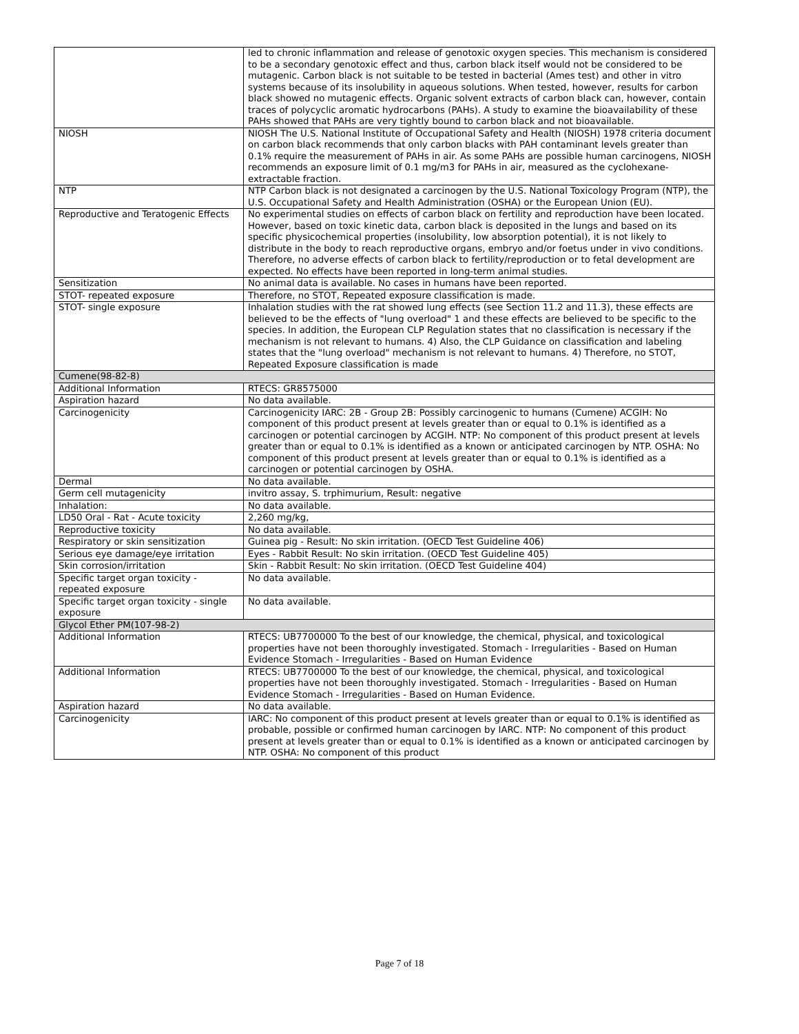| | led to chronic inflammation and release of genotoxic oxygen species. This mechanism is considered to be a secondary genotoxic effect and thus, carbon black itself would not be considered to be mutagenic. Carbon black is not suitable to be tested in bacterial (Ames test) and other in vitro systems because of its insolubility in aqueous solutions. When tested, however, results for carbon black showed no mutagenic effects. Organic solvent extracts of carbon black can, however, contain traces of polycyclic aromatic hydrocarbons (PAHs). A study to examine the bioavailability of these PAHs showed that PAHs are very tightly bound to carbon black and not bioavailable. |
| NIOSH | NIOSH The U.S. National Institute of Occupational Safety and Health (NIOSH) 1978 criteria document on carbon black recommends that only carbon blacks with PAH contaminant levels greater than 0.1% require the measurement of PAHs in air. As some PAHs are possible human carcinogens, NIOSH recommends an exposure limit of 0.1 mg/m3 for PAHs in air, measured as the cyclohexane-extractable fraction. |
| NTP | NTP Carbon black is not designated a carcinogen by the U.S. National Toxicology Program (NTP), the U.S. Occupational Safety and Health Administration (OSHA) or the European Union (EU). |
| Reproductive and Teratogenic Effects | No experimental studies on effects of carbon black on fertility and reproduction have been located. However, based on toxic kinetic data, carbon black is deposited in the lungs and based on its specific physicochemical properties (insolubility, low absorption potential), it is not likely to distribute in the body to reach reproductive organs, embryo and/or foetus under in vivo conditions. Therefore, no adverse effects of carbon black to fertility/reproduction or to fetal development are expected. No effects have been reported in long-term animal studies. |
| Sensitization | No animal data is available. No cases in humans have been reported. |
| STOT- repeated exposure | Therefore, no STOT, Repeated exposure classification is made. |
| STOT- single exposure | Inhalation studies with the rat showed lung effects (see Section 11.2 and 11.3), these effects are believed to be the effects of "lung overload" 1 and these effects are believed to be specific to the species. In addition, the European CLP Regulation states that no classification is necessary if the mechanism is not relevant to humans. 4) Also, the CLP Guidance on classification and labeling states that the "lung overload" mechanism is not relevant to humans. 4) Therefore, no STOT, Repeated Exposure classification is made |
| Cumene(98-82-8) | |
| Additional Information | RTECS: GR8575000 |
| Aspiration hazard | No data available. |
| Carcinogenicity | Carcinogenicity IARC: 2B - Group 2B: Possibly carcinogenic to humans (Cumene) ACGIH: No component of this product present at levels greater than or equal to 0.1% is identified as a carcinogen or potential carcinogen by ACGIH. NTP: No component of this product present at levels greater than or equal to 0.1% is identified as a known or anticipated carcinogen by NTP. OSHA: No component of this product present at levels greater than or equal to 0.1% is identified as a carcinogen or potential carcinogen by OSHA. |
| Dermal | No data available. |
| Germ cell mutagenicity | invitro assay, S. trphimurium, Result: negative |
| Inhalation: | No data available. |
| LD50 Oral - Rat - Acute toxicity | 2,260 mg/kg, |
| Reproductive toxicity | No data available. |
| Respiratory or skin sensitization | Guinea pig - Result: No skin irritation. (OECD Test Guideline 406) |
| Serious eye damage/eye irritation | Eyes - Rabbit Result: No skin irritation. (OECD Test Guideline 405) |
| Skin corrosion/irritation | Skin - Rabbit Result: No skin irritation. (OECD Test Guideline 404) |
| Specific target organ toxicity - repeated exposure | No data available. |
| Specific target organ toxicity - single exposure | No data available. |
| Glycol Ether PM(107-98-2) | |
| Additional Information | RTECS: UB7700000 To the best of our knowledge, the chemical, physical, and toxicological properties have not been thoroughly investigated. Stomach - Irregularities - Based on Human Evidence Stomach - Irregularities - Based on Human Evidence |
| Additional Information | RTECS: UB7700000 To the best of our knowledge, the chemical, physical, and toxicological properties have not been thoroughly investigated. Stomach - Irregularities - Based on Human Evidence Stomach - Irregularities - Based on Human Evidence. |
| Aspiration hazard | No data available. |
| Carcinogenicity | IARC: No component of this product present at levels greater than or equal to 0.1% is identified as probable, possible or confirmed human carcinogen by IARC. NTP: No component of this product present at levels greater than or equal to 0.1% is identified as a known or anticipated carcinogen by NTP. OSHA: No component of this product |
Page 7 of 18